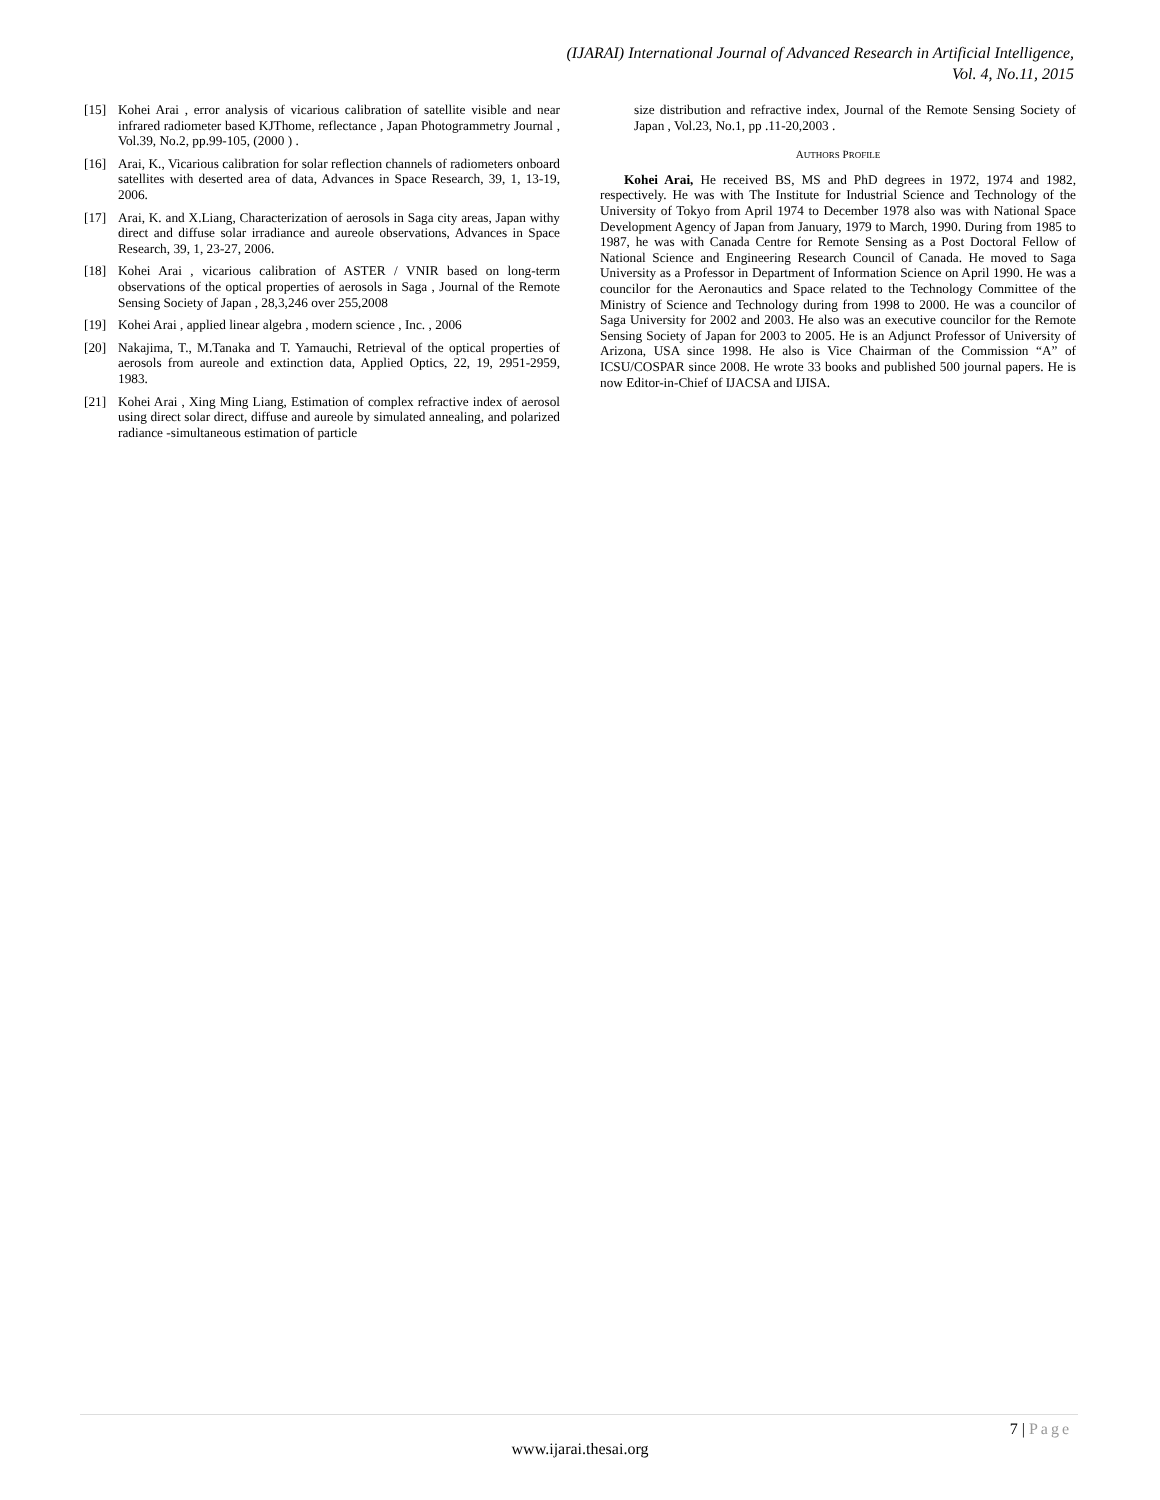(IJARAI) International Journal of Advanced Research in Artificial Intelligence,
Vol. 4, No.11, 2015
[15] Kohei Arai , error analysis of vicarious calibration of satellite visible and near infrared radiometer based KJThome, reflectance , Japan Photogrammetry Journal , Vol.39, No.2, pp.99-105, (2000 ) .
[16] Arai, K., Vicarious calibration for solar reflection channels of radiometers onboard satellites with deserted area of data, Advances in Space Research, 39, 1, 13-19, 2006.
[17] Arai, K. and X.Liang, Characterization of aerosols in Saga city areas, Japan withy direct and diffuse solar irradiance and aureole observations, Advances in Space Research, 39, 1, 23-27, 2006.
[18] Kohei Arai , vicarious calibration of ASTER / VNIR based on long-term observations of the optical properties of aerosols in Saga , Journal of the Remote Sensing Society of Japan , 28,3,246 over 255,2008
[19] Kohei Arai , applied linear algebra , modern science , Inc. , 2006
[20] Nakajima, T., M.Tanaka and T. Yamauchi, Retrieval of the optical properties of aerosols from aureole and extinction data, Applied Optics, 22, 19, 2951-2959, 1983.
[21] Kohei Arai , Xing Ming Liang, Estimation of complex refractive index of aerosol using direct solar direct, diffuse and aureole by simulated annealing, and polarized radiance -simultaneous estimation of particle
size distribution and refractive index, Journal of the Remote Sensing Society of Japan , Vol.23, No.1, pp .11-20,2003 .
AUTHORS PROFILE
Kohei Arai, He received BS, MS and PhD degrees in 1972, 1974 and 1982, respectively. He was with The Institute for Industrial Science and Technology of the University of Tokyo from April 1974 to December 1978 also was with National Space Development Agency of Japan from January, 1979 to March, 1990. During from 1985 to 1987, he was with Canada Centre for Remote Sensing as a Post Doctoral Fellow of National Science and Engineering Research Council of Canada. He moved to Saga University as a Professor in Department of Information Science on April 1990. He was a councilor for the Aeronautics and Space related to the Technology Committee of the Ministry of Science and Technology during from 1998 to 2000. He was a councilor of Saga University for 2002 and 2003. He also was an executive councilor for the Remote Sensing Society of Japan for 2003 to 2005. He is an Adjunct Professor of University of Arizona, USA since 1998. He also is Vice Chairman of the Commission “A” of ICSU/COSPAR since 2008. He wrote 33 books and published 500 journal papers. He is now Editor-in-Chief of IJACSA and IJISA.
7 | Page
www.ijarai.thesai.org